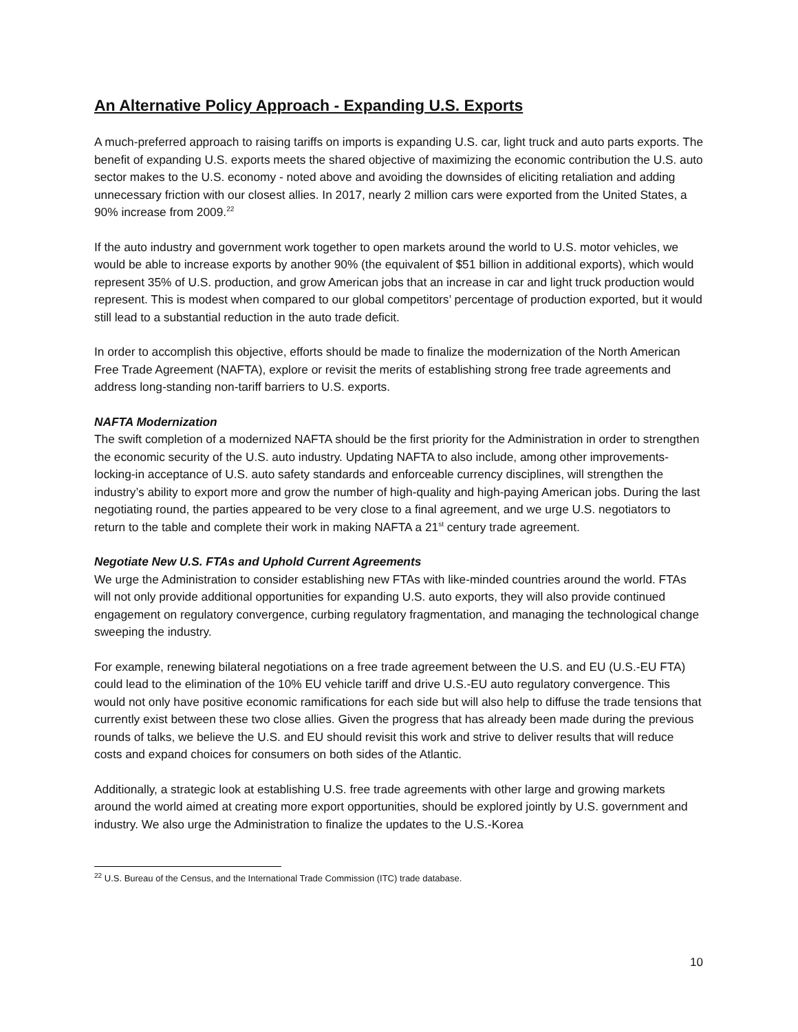An Alternative Policy Approach - Expanding U.S. Exports
A much-preferred approach to raising tariffs on imports is expanding U.S. car, light truck and auto parts exports. The benefit of expanding U.S. exports meets the shared objective of maximizing the economic contribution the U.S. auto sector makes to the U.S. economy - noted above and avoiding the downsides of eliciting retaliation and adding unnecessary friction with our closest allies. In 2017, nearly 2 million cars were exported from the United States, a 90% increase from 2009.<sup>22</sup>
If the auto industry and government work together to open markets around the world to U.S. motor vehicles, we would be able to increase exports by another 90% (the equivalent of $51 billion in additional exports), which would represent 35% of U.S. production, and grow American jobs that an increase in car and light truck production would represent. This is modest when compared to our global competitors’ percentage of production exported, but it would still lead to a substantial reduction in the auto trade deficit.
In order to accomplish this objective, efforts should be made to finalize the modernization of the North American Free Trade Agreement (NAFTA), explore or revisit the merits of establishing strong free trade agreements and address long-standing non-tariff barriers to U.S. exports.
NAFTA Modernization
The swift completion of a modernized NAFTA should be the first priority for the Administration in order to strengthen the economic security of the U.S. auto industry. Updating NAFTA to also include, among other improvements- locking-in acceptance of U.S. auto safety standards and enforceable currency disciplines, will strengthen the industry’s ability to export more and grow the number of high-quality and high-paying American jobs. During the last negotiating round, the parties appeared to be very close to a final agreement, and we urge U.S. negotiators to return to the table and complete their work in making NAFTA a 21<sup>st</sup> century trade agreement.
Negotiate New U.S. FTAs and Uphold Current Agreements
We urge the Administration to consider establishing new FTAs with like-minded countries around the world. FTAs will not only provide additional opportunities for expanding U.S. auto exports, they will also provide continued engagement on regulatory convergence, curbing regulatory fragmentation, and managing the technological change sweeping the industry.
For example, renewing bilateral negotiations on a free trade agreement between the U.S. and EU (U.S.-EU FTA) could lead to the elimination of the 10% EU vehicle tariff and drive U.S.-EU auto regulatory convergence. This would not only have positive economic ramifications for each side but will also help to diffuse the trade tensions that currently exist between these two close allies. Given the progress that has already been made during the previous rounds of talks, we believe the U.S. and EU should revisit this work and strive to deliver results that will reduce costs and expand choices for consumers on both sides of the Atlantic.
Additionally, a strategic look at establishing U.S. free trade agreements with other large and growing markets around the world aimed at creating more export opportunities, should be explored jointly by U.S. government and industry. We also urge the Administration to finalize the updates to the U.S.-Korea
<sup>22</sup> U.S. Bureau of the Census, and the International Trade Commission (ITC) trade database.
10